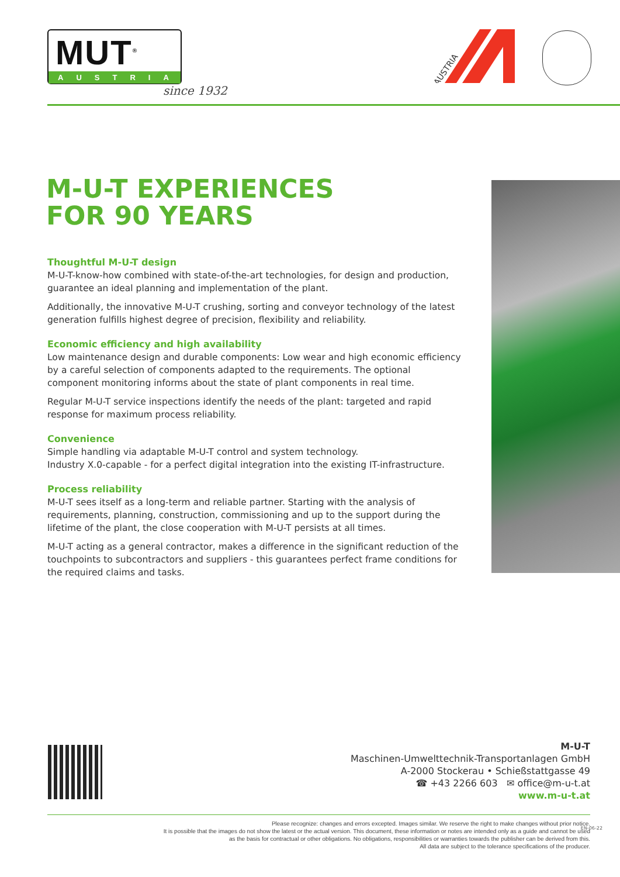MUT<sup>®</sup>
AUSTRIA
since 1932
AUSTRIA
M-U-T EXPERIENCES
FOR 90 YEARS
Thoughtful M-U-T design
M-U-T-know-how combined with state-of-the-art technologies, for design and production, guarantee an ideal planning and implementation of the plant.
Additionally, the innovative M-U-T crushing, sorting and conveyor technology of the latest generation fulfills highest degree of precision, flexibility and reliability.
Economic efficiency and high availability
Low maintenance design and durable components: Low wear and high economic efficiency by a careful selection of components adapted to the requirements. The optional component monitoring informs about the state of plant components in real time.
Regular M-U-T service inspections identify the needs of the plant: targeted and rapid response for maximum process reliability.
Convenience
Simple handling via adaptable M-U-T control and system technology.
Industry X.0-capable - for a perfect digital integration into the existing IT-infrastructure.
Process reliability
M-U-T sees itself as a long-term and reliable partner. Starting with the analysis of requirements, planning, construction, commissioning and up to the support during the lifetime of the plant, the close cooperation with M-U-T persists at all times.
M-U-T acting as a general contractor, makes a difference in the significant reduction of the touchpoints to subcontractors and suppliers - this guarantees perfect frame conditions for the required claims and tasks.
M-U-T
Maschinen-Umwelttechnik-Transportanlagen GmbH
A-2000 Stockerau • Schießstattgasse 49
☎ +43 2266 603 ✉ office@m-u-t.at
www.m-u-t.at
Please recognize: changes and errors excepted. Images similar. We reserve the right to make changes without prior notice.
It is possible that the images do not show the latest or the actual version. This document, these information or notes are intended only as a guide and cannot be used
as the basis for contractual or other obligations. No obligations, responsibilities or warranties towards the publisher can be derived from this.
All data are subject to the tolerance specifications of the producer.
EN-06-22